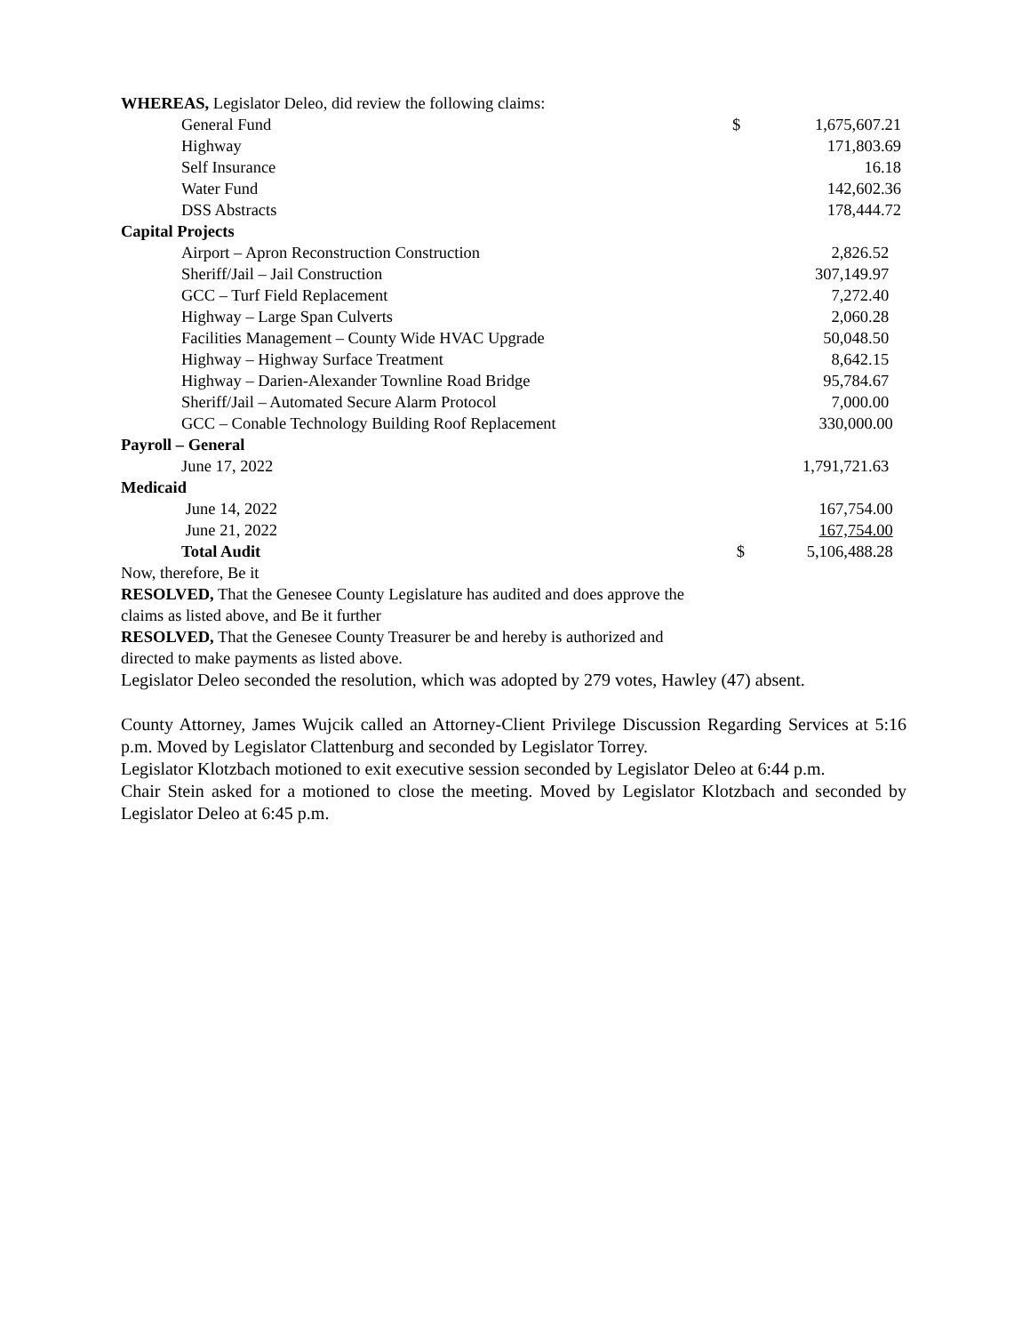WHEREAS, Legislator Deleo, did review the following claims:
| General Fund | $ | 1,675,607.21 |
| Highway | | 171,803.69 |
| Self Insurance | | 16.18 |
| Water Fund | | 142,602.36 |
| DSS Abstracts | | 178,444.72 |
| Capital Projects | | |
| Airport – Apron Reconstruction Construction | | 2,826.52 |
| Sheriff/Jail – Jail Construction | | 307,149.97 |
| GCC – Turf Field Replacement | | 7,272.40 |
| Highway – Large Span Culverts | | 2,060.28 |
| Facilities Management – County Wide HVAC Upgrade | | 50,048.50 |
| Highway – Highway Surface Treatment | | 8,642.15 |
| Highway – Darien-Alexander Townline Road Bridge | | 95,784.67 |
| Sheriff/Jail – Automated Secure Alarm Protocol | | 7,000.00 |
| GCC – Conable Technology Building Roof Replacement | | 330,000.00 |
| Payroll – General | | |
| June 17, 2022 | | 1,791,721.63 |
| Medicaid | | |
| June 14, 2022 | | 167,754.00 |
| June 21, 2022 | | 167,754.00 |
| Total Audit | $ | 5,106,488.28 |
Now, therefore, Be it
RESOLVED, That the Genesee County Legislature has audited and does approve the
claims as listed above, and Be it further
RESOLVED, That the Genesee County Treasurer be and hereby is authorized and
directed to make payments as listed above.
Legislator Deleo seconded the resolution, which was adopted by 279 votes, Hawley (47) absent.
County Attorney, James Wujcik called an Attorney-Client Privilege Discussion Regarding Services at 5:16 p.m. Moved by Legislator Clattenburg and seconded by Legislator Torrey.
Legislator Klotzbach motioned to exit executive session seconded by Legislator Deleo at 6:44 p.m.
Chair Stein asked for a motioned to close the meeting. Moved by Legislator Klotzbach and seconded by Legislator Deleo at 6:45 p.m.